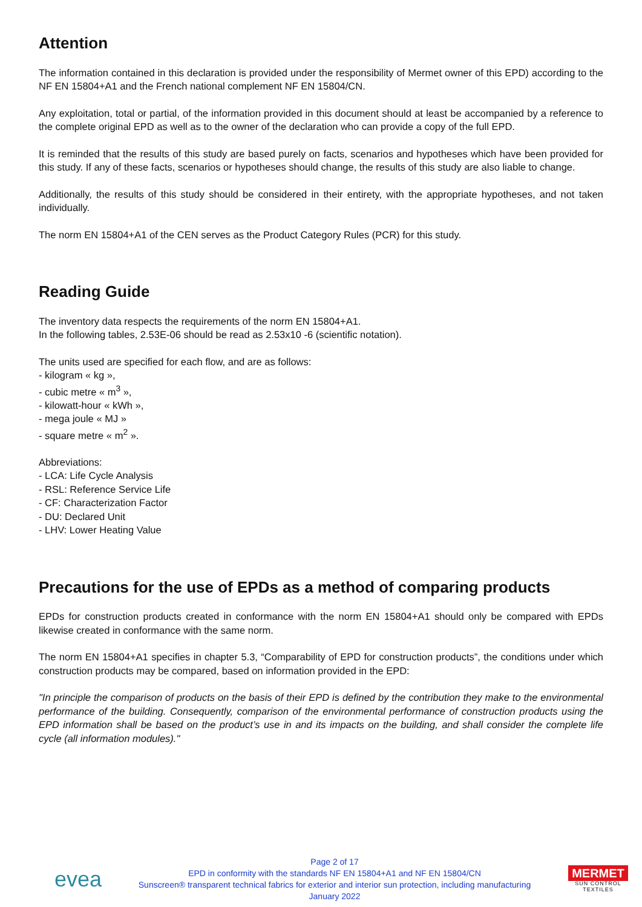Attention
The information contained in this declaration is provided under the responsibility of Mermet owner of this EPD) according to the NF EN 15804+A1 and the French national complement NF EN 15804/CN.
Any exploitation, total or partial, of the information provided in this document should at least be accompanied by a reference to the complete original EPD as well as to the owner of the declaration who can provide a copy of the full EPD.
It is reminded that the results of this study are based purely on facts, scenarios and hypotheses which have been provided for this study. If any of these facts, scenarios or hypotheses should change, the results of this study are also liable to change.
Additionally, the results of this study should be considered in their entirety, with the appropriate hypotheses, and not taken individually.
The norm EN 15804+A1 of the CEN serves as the Product Category Rules (PCR) for this study.
Reading Guide
The inventory data respects the requirements of the norm EN 15804+A1.
In the following tables, 2.53E-06 should be read as 2.53x10 -6 (scientific notation).
The units used are specified for each flow, and are as follows:
- kilogram « kg »,
- cubic metre « m<sup>3</sup> »,
- kilowatt-hour « kWh »,
- mega joule « MJ »
- square metre « m<sup>2</sup> ».
Abbreviations:
- LCA: Life Cycle Analysis
- RSL: Reference Service Life
- CF: Characterization Factor
- DU: Declared Unit
- LHV: Lower Heating Value
Precautions for the use of EPDs as a method of comparing products
EPDs for construction products created in conformance with the norm EN 15804+A1 should only be compared with EPDs likewise created in conformance with the same norm.
The norm EN 15804+A1 specifies in chapter 5.3, “Comparability of EPD for construction products”, the conditions under which construction products may be compared, based on information provided in the EPD:
"In principle the comparison of products on the basis of their EPD is defined by the contribution they make to the environmental performance of the building. Consequently, comparison of the environmental performance of construction products using the EPD information shall be based on the product’s use in and its impacts on the building, and shall consider the complete life cycle (all information modules)."
evea
Page 2 of 17
EPD in conformity with the standards NF EN 15804+A1 and NF EN 15804/CN
Sunscreen® transparent technical fabrics for exterior and interior sun protection, including manufacturing
January 2022
MERMET
SUN CONTROL TEXTILES